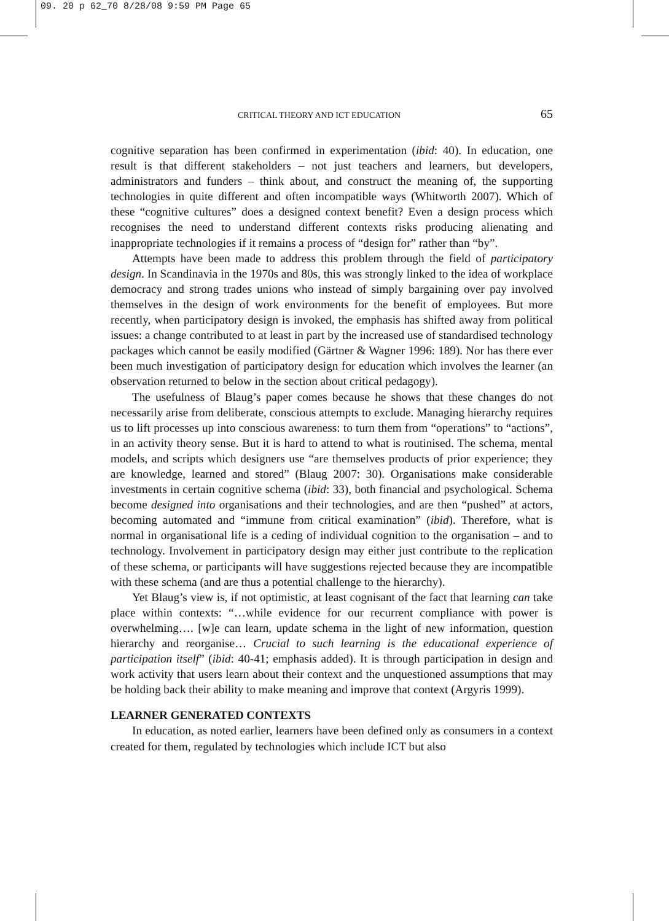09. 20 p 62_70 8/28/08 9:59 PM Page 65
CRITICAL THEORY AND ICT EDUCATION 65
cognitive separation has been confirmed in experimentation (ibid: 40). In education, one result is that different stakeholders – not just teachers and learners, but developers, administrators and funders – think about, and construct the meaning of, the supporting technologies in quite different and often incompatible ways (Whitworth 2007). Which of these “cognitive cultures” does a designed context benefit? Even a design process which recognises the need to understand different contexts risks producing alienating and inappropriate technologies if it remains a process of “design for” rather than “by”.
Attempts have been made to address this problem through the field of participatory design. In Scandinavia in the 1970s and 80s, this was strongly linked to the idea of workplace democracy and strong trades unions who instead of simply bargaining over pay involved themselves in the design of work environments for the benefit of employees. But more recently, when participatory design is invoked, the emphasis has shifted away from political issues: a change contributed to at least in part by the increased use of standardised technology packages which cannot be easily modified (Gärtner & Wagner 1996: 189). Nor has there ever been much investigation of participatory design for education which involves the learner (an observation returned to below in the section about critical pedagogy).
The usefulness of Blaug’s paper comes because he shows that these changes do not necessarily arise from deliberate, conscious attempts to exclude. Managing hierarchy requires us to lift processes up into conscious awareness: to turn them from “operations” to “actions”, in an activity theory sense. But it is hard to attend to what is routinised. The schema, mental models, and scripts which designers use “are themselves products of prior experience; they are knowledge, learned and stored” (Blaug 2007: 30). Organisations make considerable investments in certain cognitive schema (ibid: 33), both financial and psychological. Schema become designed into organisations and their technologies, and are then “pushed” at actors, becoming automated and “immune from critical examination” (ibid). Therefore, what is normal in organisational life is a ceding of individual cognition to the organisation – and to technology. Involvement in participatory design may either just contribute to the replication of these schema, or participants will have suggestions rejected because they are incompatible with these schema (and are thus a potential challenge to the hierarchy).
Yet Blaug’s view is, if not optimistic, at least cognisant of the fact that learning can take place within contexts: “…while evidence for our recurrent compliance with power is overwhelming…. [w]e can learn, update schema in the light of new information, question hierarchy and reorganise… Crucial to such learning is the educational experience of participation itself” (ibid: 40-41; emphasis added). It is through participation in design and work activity that users learn about their context and the unquestioned assumptions that may be holding back their ability to make meaning and improve that context (Argyris 1999).
LEARNER GENERATED CONTEXTS
In education, as noted earlier, learners have been defined only as consumers in a context created for them, regulated by technologies which include ICT but also